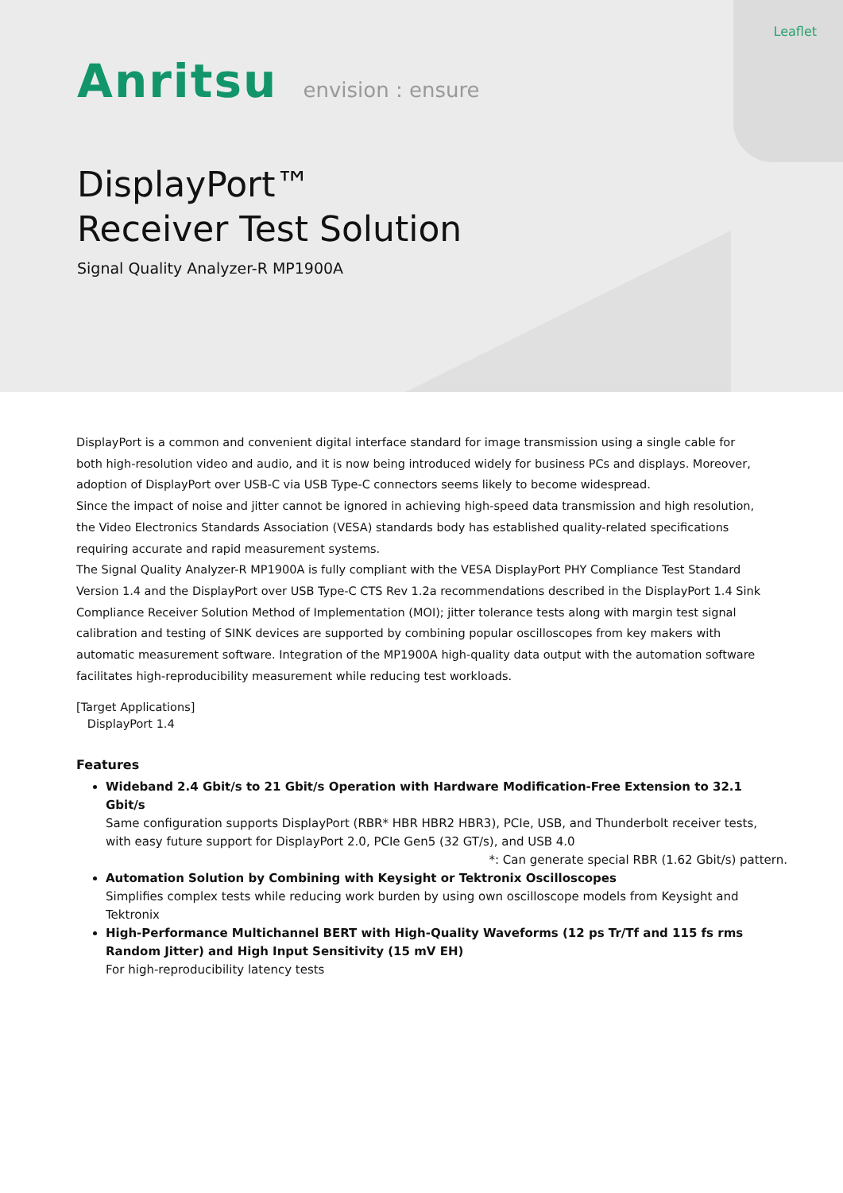Leaflet
Anritsu envision : ensure
DisplayPort™
Receiver Test Solution
Signal Quality Analyzer-R MP1900A
DisplayPort is a common and convenient digital interface standard for image transmission using a single cable for both high-resolution video and audio, and it is now being introduced widely for business PCs and displays. Moreover, adoption of DisplayPort over USB-C via USB Type-C connectors seems likely to become widespread.
Since the impact of noise and jitter cannot be ignored in achieving high-speed data transmission and high resolution, the Video Electronics Standards Association (VESA) standards body has established quality-related specifications requiring accurate and rapid measurement systems.
The Signal Quality Analyzer-R MP1900A is fully compliant with the VESA DisplayPort PHY Compliance Test Standard Version 1.4 and the DisplayPort over USB Type-C CTS Rev 1.2a recommendations described in the DisplayPort 1.4 Sink Compliance Receiver Solution Method of Implementation (MOI); jitter tolerance tests along with margin test signal calibration and testing of SINK devices are supported by combining popular oscilloscopes from key makers with automatic measurement software. Integration of the MP1900A high-quality data output with the automation software facilitates high-reproducibility measurement while reducing test workloads.
[Target Applications]
DisplayPort 1.4
Features
Wideband 2.4 Gbit/s to 21 Gbit/s Operation with Hardware Modification-Free Extension to 32.1 Gbit/s
Same configuration supports DisplayPort (RBR* HBR HBR2 HBR3), PCIe, USB, and Thunderbolt receiver tests, with easy future support for DisplayPort 2.0, PCIe Gen5 (32 GT/s), and USB 4.0
*: Can generate special RBR (1.62 Gbit/s) pattern.
Automation Solution by Combining with Keysight or Tektronix Oscilloscopes
Simplifies complex tests while reducing work burden by using own oscilloscope models from Keysight and Tektronix
High-Performance Multichannel BERT with High-Quality Waveforms (12 ps Tr/Tf and 115 fs rms Random Jitter) and High Input Sensitivity (15 mV EH)
For high-reproducibility latency tests